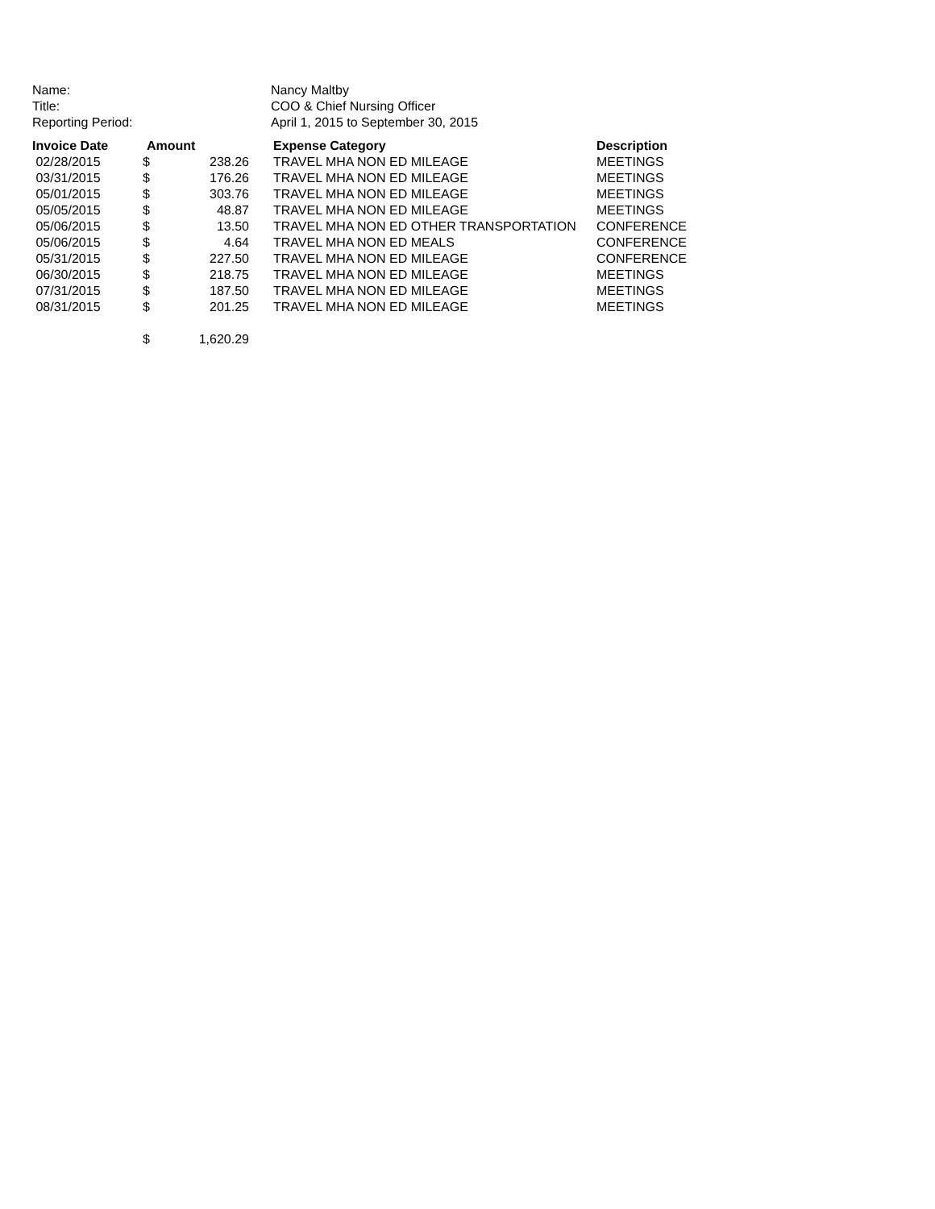| Name: | Nancy Maltby |
| Title: | COO & Chief Nursing Officer |
| Reporting Period: | April 1, 2015 to September 30, 2015 |
| Invoice Date | Amount | | Expense Category | Description |
| --- | --- | --- | --- | --- |
| 02/28/2015 | $ | 238.26 | TRAVEL MHA NON ED MILEAGE | MEETINGS |
| 03/31/2015 | $ | 176.26 | TRAVEL MHA NON ED MILEAGE | MEETINGS |
| 05/01/2015 | $ | 303.76 | TRAVEL MHA NON ED MILEAGE | MEETINGS |
| 05/05/2015 | $ | 48.87 | TRAVEL MHA NON ED MILEAGE | MEETINGS |
| 05/06/2015 | $ | 13.50 | TRAVEL MHA NON ED OTHER TRANSPORTATION | CONFERENCE |
| 05/06/2015 | $ | 4.64 | TRAVEL MHA NON ED MEALS | CONFERENCE |
| 05/31/2015 | $ | 227.50 | TRAVEL MHA NON ED MILEAGE | CONFERENCE |
| 06/30/2015 | $ | 218.75 | TRAVEL MHA NON ED MILEAGE | MEETINGS |
| 07/31/2015 | $ | 187.50 | TRAVEL MHA NON ED MILEAGE | MEETINGS |
| 08/31/2015 | $ | 201.25 | TRAVEL MHA NON ED MILEAGE | MEETINGS |
| | $ | 1,620.29 | | |